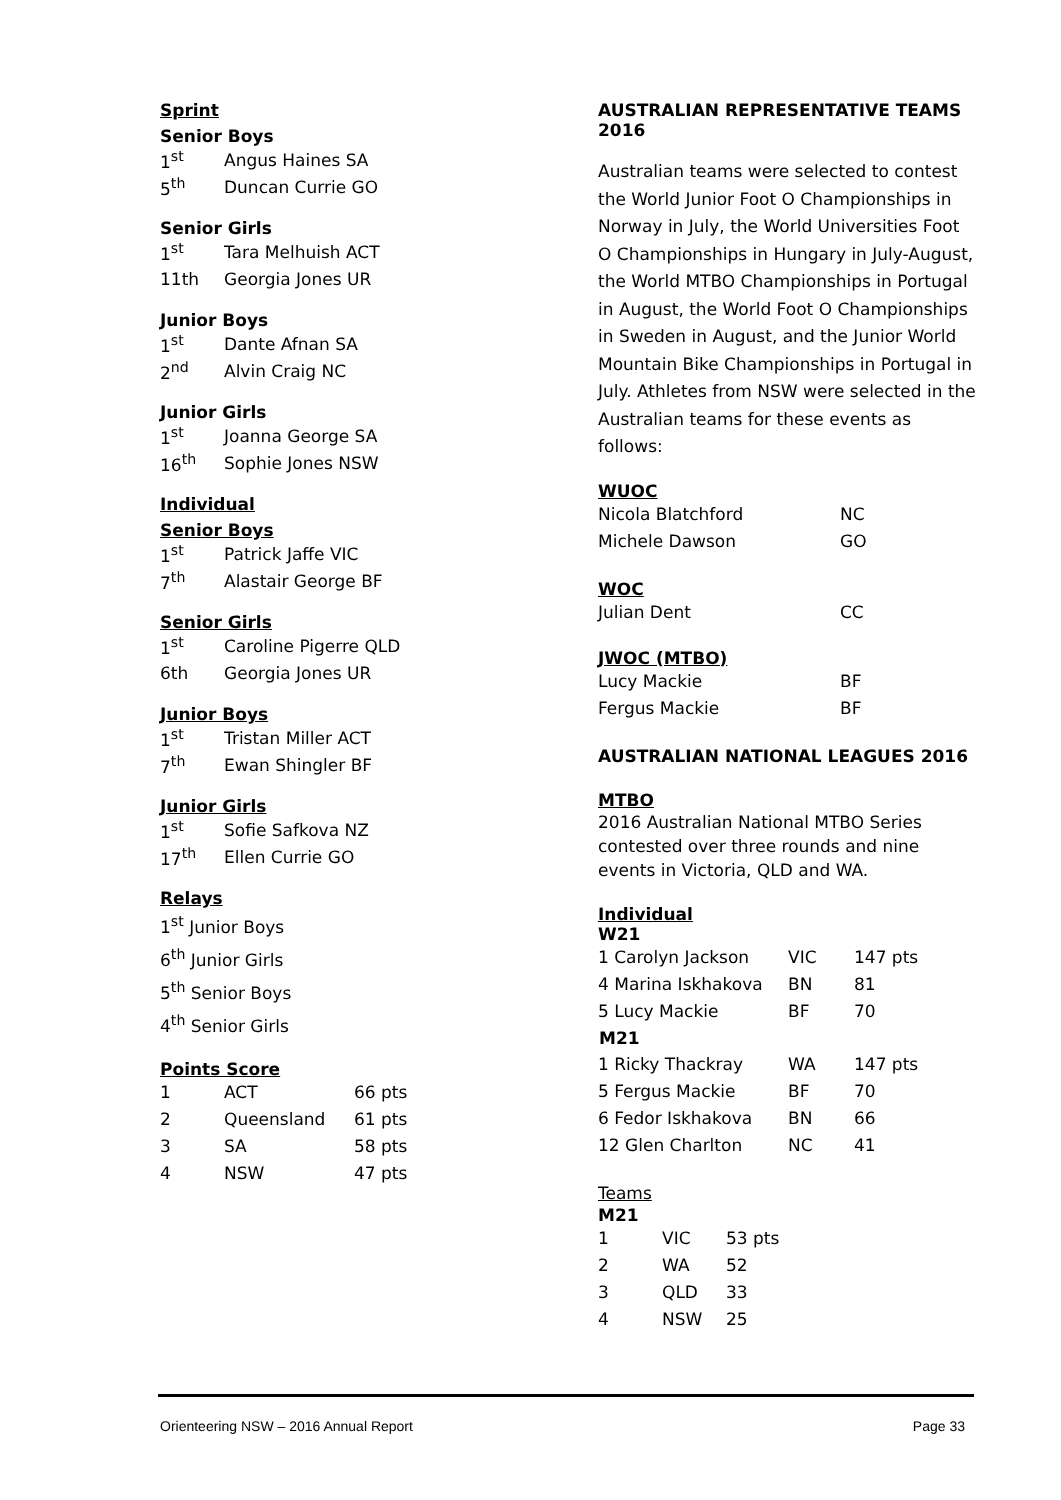Sprint
Senior Boys
| 1<sup>st</sup> | Angus Haines SA |
| 5<sup>th</sup> | Duncan Currie GO |
Senior Girls
| 1<sup>st</sup> | Tara Melhuish ACT |
| 11th | Georgia Jones UR |
Junior Boys
| 1<sup>st</sup> | Dante Afnan SA |
| 2<sup>nd</sup> | Alvin Craig NC |
Junior Girls
| 1<sup>st</sup> | Joanna George SA |
| 16<sup>th</sup> | Sophie Jones NSW |
Individual
Senior Boys
| 1<sup>st</sup> | Patrick Jaffe VIC |
| 7<sup>th</sup> | Alastair George BF |
Senior Girls
| 1<sup>st</sup> | Caroline Pigerre QLD |
| 6th | Georgia Jones UR |
Junior Boys
| 1<sup>st</sup> | Tristan Miller ACT |
| 7<sup>th</sup> | Ewan Shingler BF |
Junior Girls
| 1<sup>st</sup> | Sofie Safkova NZ |
| 17<sup>th</sup> | Ellen Currie GO |
Relays
1<sup>st</sup> Junior Boys
6<sup>th</sup> Junior Girls
5<sup>th</sup> Senior Boys
4<sup>th</sup> Senior Girls
Points Score
| 1 | ACT | 66 pts |
| 2 | Queensland | 61 pts |
| 3 | SA | 58 pts |
| 4 | NSW | 47 pts |
AUSTRALIAN REPRESENTATIVE TEAMS 2016
Australian teams were selected to contest the World Junior Foot O Championships in Norway in July, the World Universities Foot O Championships in Hungary in July-August, the World MTBO Championships in Portugal in August, the World Foot O Championships in Sweden in August, and the Junior World Mountain Bike Championships in Portugal in July. Athletes from NSW were selected in the Australian teams for these events as follows:
WUOC
| Nicola Blatchford | NC |
| Michele Dawson | GO |
WOC
| Julian Dent | CC |
JWOC (MTBO)
| Lucy Mackie | BF |
| Fergus Mackie | BF |
AUSTRALIAN NATIONAL LEAGUES 2016
MTBO
2016 Australian National MTBO Series contested over three rounds and nine events in Victoria, QLD and WA.
Individual
W21
| 1 Carolyn Jackson | VIC | 147 pts |
| 4 Marina Iskhakova | BN | 81 |
| 5 Lucy Mackie | BF | 70 |
| M21 | | |
| 1 Ricky Thackray | WA | 147 pts |
| 5 Fergus Mackie | BF | 70 |
| 6 Fedor Iskhakova | BN | 66 |
| 12 Glen Charlton | NC | 41 |
Teams
M21
| 1 | VIC | 53 pts |
| 2 | WA | 52 |
| 3 | QLD | 33 |
| 4 | NSW | 25 |
Orienteering NSW – 2016 Annual Report Page 33